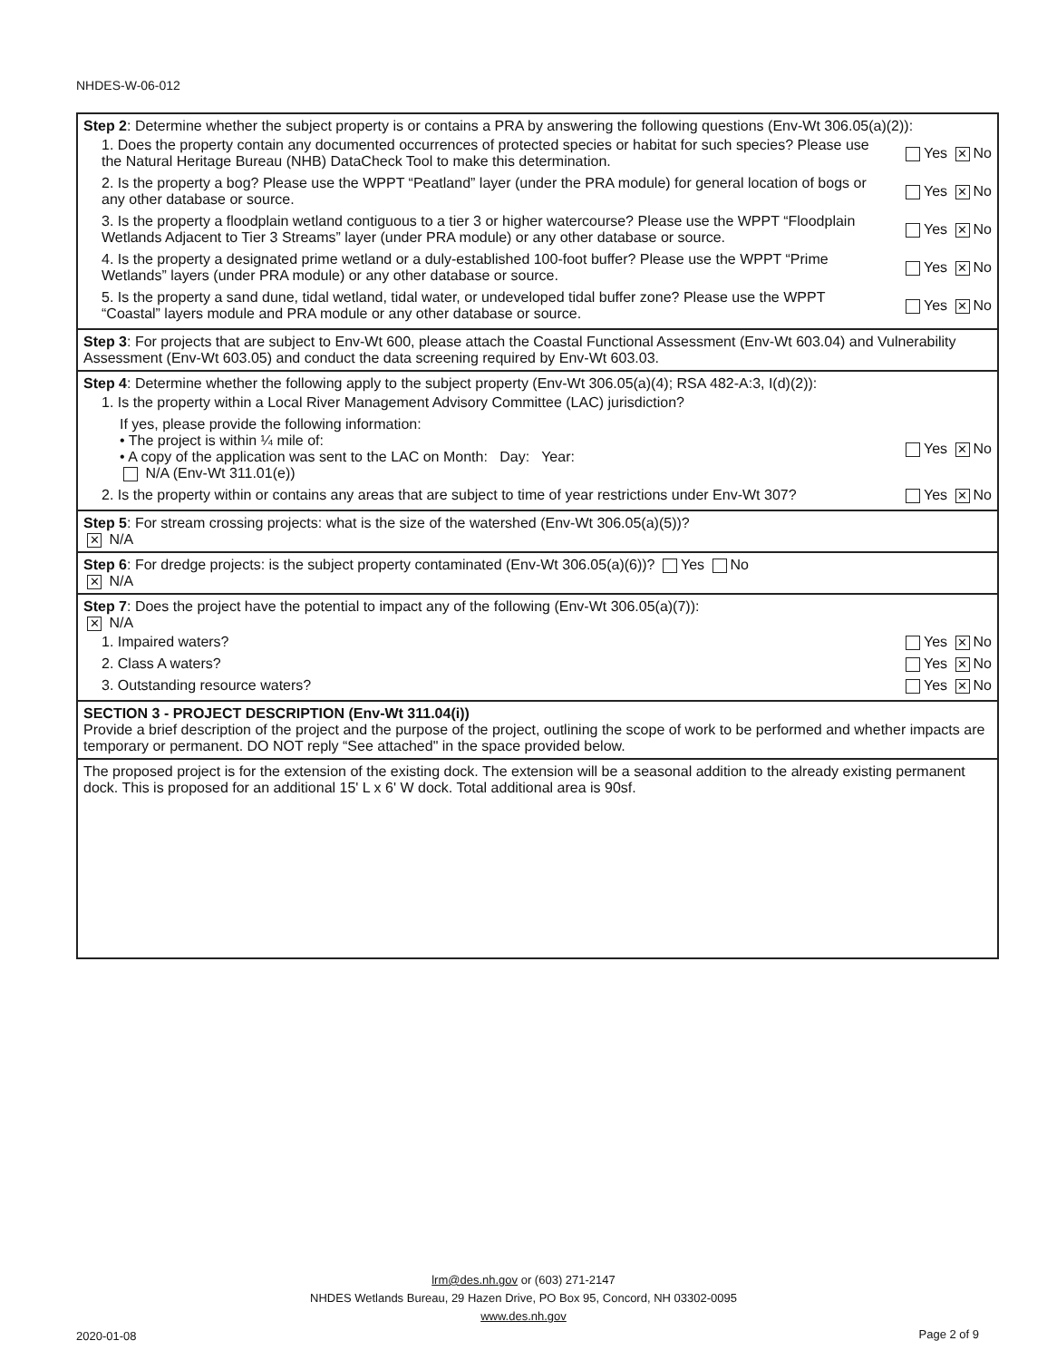NHDES-W-06-012
| Step 2 : Determine whether the subject property is or contains a PRA by answering the following questions (Env-Wt 306.05(a)(2)): 1. Does the property contain any documented occurrences of protected species or habitat for such species? Please use the Natural Heritage Bureau (NHB) DataCheck Tool to make this determination. Yes ✕ No 2. Is the property a bog? Please use the WPPT “Peatland” layer (under the PRA module) for general location of bogs or any other database or source. Yes ✕ No 3. Is the property a floodplain wetland contiguous to a tier 3 or higher watercourse? Please use the WPPT “Floodplain Wetlands Adjacent to Tier 3 Streams” layer (under PRA module) or any other database or source. Yes ✕ No 4. Is the property a designated prime wetland or a duly-established 100-foot buffer? Please use the WPPT “Prime Wetlands” layers (under PRA module) or any other database or source. Yes ✕ No 5. Is the property a sand dune, tidal wetland, tidal water, or undeveloped tidal buffer zone? Please use the WPPT “Coastal” layers module and PRA module or any other database or source. Yes ✕ No |
| Step 3 : For projects that are subject to Env-Wt 600, please attach the Coastal Functional Assessment (Env-Wt 603.04) and Vulnerability Assessment (Env-Wt 603.05) and conduct the data screening required by Env-Wt 603.03. |
| Step 4 : Determine whether the following apply to the subject property (Env-Wt 306.05(a)(4); RSA 482-A:3, I(d)(2)): 1. Is the property within a Local River Management Advisory Committee (LAC) jurisdiction? If yes, please provide the following information: • The project is within ¼ mile of: • A copy of the application was sent to the LAC on Month: Day: Year: N/A (Env-Wt 311.01(e)) Yes ✕ No 2. Is the property within or contains any areas that are subject to time of year restrictions under Env-Wt 307? Yes ✕ No |
| Step 5 : For stream crossing projects: what is the size of the watershed (Env-Wt 306.05(a)(5))? ✕ N/A |
| Step 6 : For dredge projects: is the subject property contaminated (Env-Wt 306.05(a)(6))? Yes No ✕ N/A |
| Step 7 : Does the project have the potential to impact any of the following (Env-Wt 306.05(a)(7)): ✕ N/A 1. Impaired waters? Yes ✕ No 2. Class A waters? Yes ✕ No 3. Outstanding resource waters? Yes ✕ No |
| SECTION 3 - PROJECT DESCRIPTION (Env-Wt 311.04(i)) Provide a brief description of the project and the purpose of the project, outlining the scope of work to be performed and whether impacts are temporary or permanent. DO NOT reply “See attached" in the space provided below. |
| The proposed project is for the extension of the existing dock. The extension will be a seasonal addition to the already existing permanent dock. This is proposed for an additional 15' L x 6' W dock. Total additional area is 90sf. |
lrm@des.nh.gov or (603) 271-2147
NHDES Wetlands Bureau, 29 Hazen Drive, PO Box 95, Concord, NH 03302-0095
www.des.nh.gov
2020-01-08 Page 2 of 9